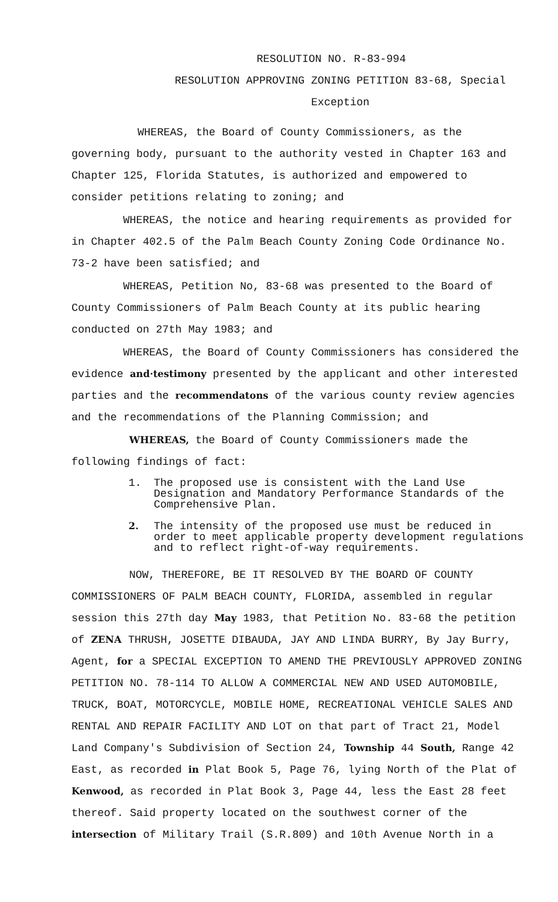RESOLUTION NO. R-83-994
RESOLUTION APPROVING ZONING PETITION 83-68, Special Exception
WHEREAS, the Board of County Commissioners, as the governing body, pursuant to the authority vested in Chapter 163 and Chapter 125, Florida Statutes, is authorized and empowered to consider petitions relating to zoning; and
WHEREAS, the notice and hearing requirements as provided for in Chapter 402.5 of the Palm Beach County Zoning Code Ordinance No. 73-2 have been satisfied; and
WHEREAS, Petition No, 83-68 was presented to the Board of County Commissioners of Palm Beach County at its public hearing conducted on 27th May 1983; and
WHEREAS, the Board of County Commissioners has considered the evidence and·testimony presented by the applicant and other interested parties and the recommendatons of the various county review agencies and the recommendations of the Planning Commission; and
WHEREAS, the Board of County Commissioners made the following findings of fact:
1. The proposed use is consistent with the Land Use Designation and Mandatory Performance Standards of the Comprehensive Plan.
2. The intensity of the proposed use must be reduced in order to meet applicable property development regulations and to reflect right-of-way requirements.
NOW, THEREFORE, BE IT RESOLVED BY THE BOARD OF COUNTY COMMISSIONERS OF PALM BEACH COUNTY, FLORIDA, assembled in regular session this 27th day May 1983, that Petition No. 83-68 the petition of ZENA THRUSH, JOSETTE DIBAUDA, JAY AND LINDA BURRY, By Jay Burry, Agent, for a SPECIAL EXCEPTION TO AMEND THE PREVIOUSLY APPROVED ZONING PETITION NO. 78-114 TO ALLOW A COMMERCIAL NEW AND USED AUTOMOBILE, TRUCK, BOAT, MOTORCYCLE, MOBILE HOME, RECREATIONAL VEHICLE SALES AND RENTAL AND REPAIR FACILITY AND LOT on that part of Tract 21, Model Land Company's Subdivision of Section 24, Township 44 South, Range 42 East, as recorded in Plat Book 5, Page 76, lying North of the Plat of Kenwood, as recorded in Plat Book 3, Page 44, less the East 28 feet thereof. Said property located on the southwest corner of the intersection of Military Trail (S.R.809) and 10th Avenue North in a